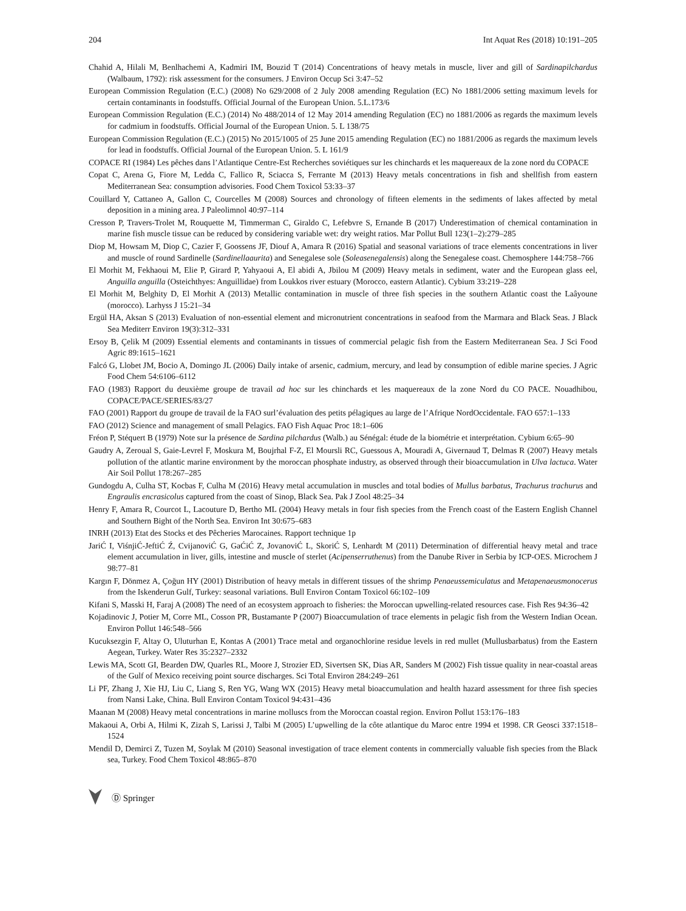204 Int Aquat Res (2018) 10:191–205
Chahid A, Hilali M, Benlhachemi A, Kadmiri IM, Bouzid T (2014) Concentrations of heavy metals in muscle, liver and gill of Sardinapilchardus (Walbaum, 1792): risk assessment for the consumers. J Environ Occup Sci 3:47–52
European Commission Regulation (E.C.) (2008) No 629/2008 of 2 July 2008 amending Regulation (EC) No 1881/2006 setting maximum levels for certain contaminants in foodstuffs. Official Journal of the European Union. 5.L.173/6
European Commission Regulation (E.C.) (2014) No 488/2014 of 12 May 2014 amending Regulation (EC) no 1881/2006 as regards the maximum levels for cadmium in foodstuffs. Official Journal of the European Union. 5. L 138/75
European Commission Regulation (E.C.) (2015) No 2015/1005 of 25 June 2015 amending Regulation (EC) no 1881/2006 as regards the maximum levels for lead in foodstuffs. Official Journal of the European Union. 5. L 161/9
COPACE RI (1984) Les pêches dans l’Atlantique Centre-Est Recherches soviétiques sur les chinchards et les maquereaux de la zone nord du COPACE
Copat C, Arena G, Fiore M, Ledda C, Fallico R, Sciacca S, Ferrante M (2013) Heavy metals concentrations in fish and shellfish from eastern Mediterranean Sea: consumption advisories. Food Chem Toxicol 53:33–37
Couillard Y, Cattaneo A, Gallon C, Courcelles M (2008) Sources and chronology of fifteen elements in the sediments of lakes affected by metal deposition in a mining area. J Paleolimnol 40:97–114
Cresson P, Travers-Trolet M, Rouquette M, Timmerman C, Giraldo C, Lefebvre S, Ernande B (2017) Underestimation of chemical contamination in marine fish muscle tissue can be reduced by considering variable wet: dry weight ratios. Mar Pollut Bull 123(1–2):279–285
Diop M, Howsam M, Diop C, Cazier F, Goossens JF, Diouf A, Amara R (2016) Spatial and seasonal variations of trace elements concentrations in liver and muscle of round Sardinelle (Sardinellaaurita) and Senegalese sole (Soleasenegalensis) along the Senegalese coast. Chemosphere 144:758–766
El Morhit M, Fekhaoui M, Elie P, Girard P, Yahyaoui A, El abidi A, Jbilou M (2009) Heavy metals in sediment, water and the European glass eel, Anguilla anguilla (Osteichthyes: Anguillidae) from Loukkos river estuary (Morocco, eastern Atlantic). Cybium 33:219–228
El Morhit M, Belghity D, El Morhit A (2013) Metallic contamination in muscle of three fish species in the southern Atlantic coast the Laâyoune (morocco). Larhyss J 15:21–34
Ergül HA, Aksan S (2013) Evaluation of non-essential element and micronutrient concentrations in seafood from the Marmara and Black Seas. J Black Sea Mediterr Environ 19(3):312–331
Ersoy B, Çelik M (2009) Essential elements and contaminants in tissues of commercial pelagic fish from the Eastern Mediterranean Sea. J Sci Food Agric 89:1615–1621
Falcó G, Llobet JM, Bocio A, Domingo JL (2006) Daily intake of arsenic, cadmium, mercury, and lead by consumption of edible marine species. J Agric Food Chem 54:6106–6112
FAO (1983) Rapport du deuxième groupe de travail ad hoc sur les chinchards et les maquereaux de la zone Nord du CO PACE. Nouadhibou, COPACE/PACE/SERIES/83/27
FAO (2001) Rapport du groupe de travail de la FAO surl’évaluation des petits pélagiques au large de l’Afrique NordOccidentale. FAO 657:1–133
FAO (2012) Science and management of small Pelagics. FAO Fish Aquac Proc 18:1–606
Fréon P, Stéquert B (1979) Note sur la présence de Sardina pilchardus (Walb.) au Sénégal: étude de la biométrie et interprétation. Cybium 6:65–90
Gaudry A, Zeroual S, Gaie-Levrel F, Moskura M, Boujrhal F-Z, El Moursli RC, Guessous A, Mouradi A, Givernaud T, Delmas R (2007) Heavy metals pollution of the atlantic marine environment by the moroccan phosphate industry, as observed through their bioaccumulation in Ulva lactuca. Water Air Soil Pollut 178:267–285
Gundogdu A, Culha ST, Kocbas F, Culha M (2016) Heavy metal accumulation in muscles and total bodies of Mullus barbatus, Trachurus trachurus and Engraulis encrasicolus captured from the coast of Sinop, Black Sea. Pak J Zool 48:25–34
Henry F, Amara R, Courcot L, Lacouture D, Bertho ML (2004) Heavy metals in four fish species from the French coast of the Eastern English Channel and Southern Bight of the North Sea. Environ Int 30:675–683
INRH (2013) Etat des Stocks et des Pêcheries Marocaines. Rapport technique 1p
JariĆ I, ViśnjiĆ-JeftiĆ Ź, CvijanoviĆ G, GaĆiĆ Z, JovanoviĆ L, SkoriĆ S, Lenhardt M (2011) Determination of differential heavy metal and trace element accumulation in liver, gills, intestine and muscle of sterlet (Acipenserruthenus) from the Danube River in Serbia by ICP-OES. Microchem J 98:77–81
Kargın F, Dönmez A, Çoğun HY (2001) Distribution of heavy metals in different tissues of the shrimp Penaeussemiculatus and Metapenaeusmonocerus from the Iskenderun Gulf, Turkey: seasonal variations. Bull Environ Contam Toxicol 66:102–109
Kifani S, Masski H, Faraj A (2008) The need of an ecosystem approach to fisheries: the Moroccan upwelling-related resources case. Fish Res 94:36–42
Kojadinovic J, Potier M, Corre ML, Cosson PR, Bustamante P (2007) Bioaccumulation of trace elements in pelagic fish from the Western Indian Ocean. Environ Pollut 146:548–566
Kucuksezgin F, Altay O, Uluturhan E, Kontas A (2001) Trace metal and organochlorine residue levels in red mullet (Mullusbarbatus) from the Eastern Aegean, Turkey. Water Res 35:2327–2332
Lewis MA, Scott GI, Bearden DW, Quarles RL, Moore J, Strozier ED, Sivertsen SK, Dias AR, Sanders M (2002) Fish tissue quality in near-coastal areas of the Gulf of Mexico receiving point source discharges. Sci Total Environ 284:249–261
Li PF, Zhang J, Xie HJ, Liu C, Liang S, Ren YG, Wang WX (2015) Heavy metal bioaccumulation and health hazard assessment for three fish species from Nansi Lake, China. Bull Environ Contam Toxicol 94:431–436
Maanan M (2008) Heavy metal concentrations in marine molluscs from the Moroccan coastal region. Environ Pollut 153:176–183
Makaoui A, Orbi A, Hilmi K, Zizah S, Larissi J, Talbi M (2005) L’upwelling de la côte atlantique du Maroc entre 1994 et 1998. CR Geosci 337:1518–1524
Mendil D, Demirci Z, Tuzen M, Soylak M (2010) Seasonal investigation of trace element contents in commercially valuable fish species from the Black sea, Turkey. Food Chem Toxicol 48:865–870
Ⓓ Springer